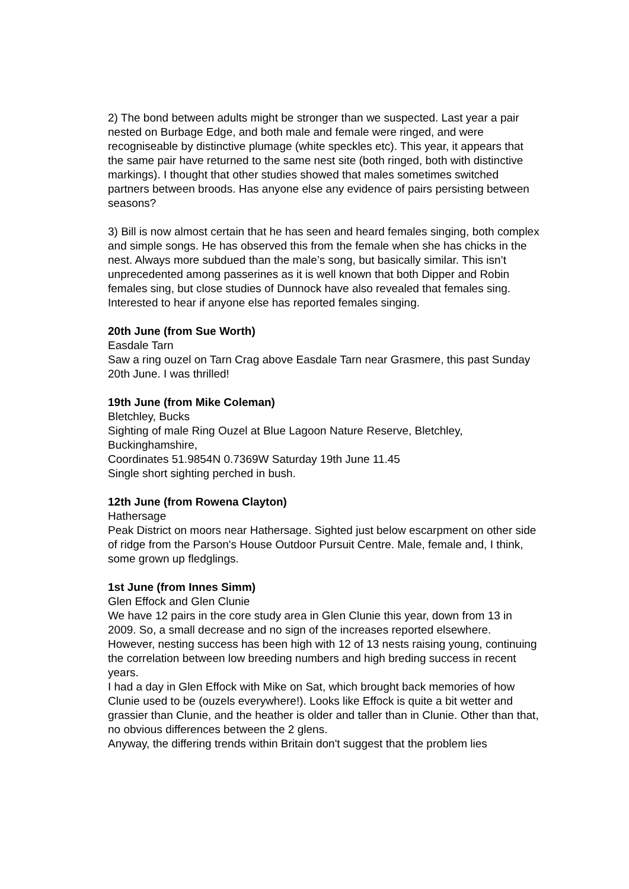2) The bond between adults might be stronger than we suspected. Last year a pair nested on Burbage Edge, and both male and female were ringed, and were recogniseable by distinctive plumage (white speckles etc). This year, it appears that the same pair have returned to the same nest site (both ringed, both with distinctive markings). I thought that other studies showed that males sometimes switched partners between broods. Has anyone else any evidence of pairs persisting between seasons?
3) Bill is now almost certain that he has seen and heard females singing, both complex and simple songs. He has observed this from the female when she has chicks in the nest. Always more subdued than the male’s song, but basically similar. This isn’t unprecedented among passerines as it is well known that both Dipper and Robin females sing, but close studies of Dunnock have also revealed that females sing. Interested to hear if anyone else has reported females singing.
20th June (from Sue Worth)
Easdale Tarn
Saw a ring ouzel on Tarn Crag above Easdale Tarn near Grasmere, this past Sunday 20th June. I was thrilled!
19th June (from Mike Coleman)
Bletchley, Bucks
Sighting of male Ring Ouzel at Blue Lagoon Nature Reserve, Bletchley, Buckinghamshire,
Coordinates 51.9854N 0.7369W Saturday 19th June 11.45
Single short sighting perched in bush.
12th June (from Rowena Clayton)
Hathersage
Peak District on moors near Hathersage. Sighted just below escarpment on other side of ridge from the Parson's House Outdoor Pursuit Centre. Male, female and, I think, some grown up fledglings.
1st June (from Innes Simm)
Glen Effock and Glen Clunie
We have 12 pairs in the core study area in Glen Clunie this year, down from 13 in 2009. So, a small decrease and no sign of the increases reported elsewhere. However, nesting success has been high with 12 of 13 nests raising young, continuing the correlation between low breeding numbers and high breding success in recent years.
I had a day in Glen Effock with Mike on Sat, which brought back memories of how Clunie used to be (ouzels everywhere!). Looks like Effock is quite a bit wetter and grassier than Clunie, and the heather is older and taller than in Clunie. Other than that, no obvious differences between the 2 glens.
Anyway, the differing trends within Britain don't suggest that the problem lies